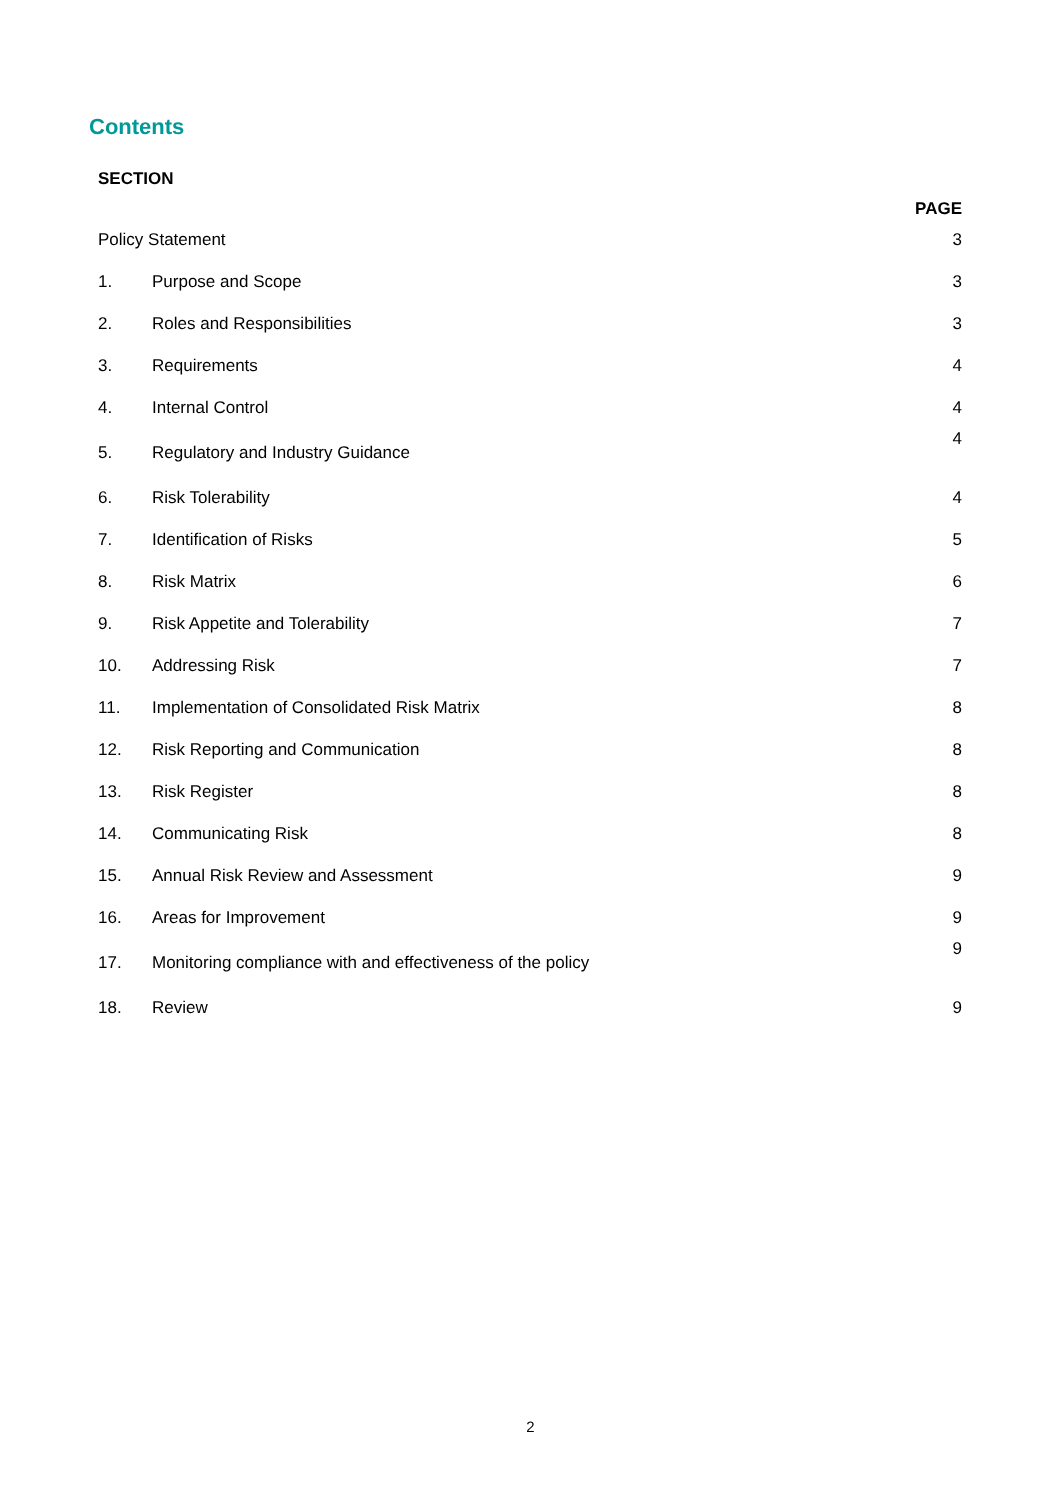Contents
| SECTION | | PAGE |
| --- | --- | --- |
| Policy Statement | | 3 |
| 1. | Purpose and Scope | 3 |
| 2. | Roles and Responsibilities | 3 |
| 3. | Requirements | 4 |
| 4. | Internal Control | 4 |
| 5. | Regulatory and Industry Guidance | 4 |
| 6. | Risk Tolerability | 4 |
| 7. | Identification of Risks | 5 |
| 8. | Risk Matrix | 6 |
| 9. | Risk Appetite and Tolerability | 7 |
| 10. | Addressing Risk | 7 |
| 11. | Implementation of Consolidated Risk Matrix | 8 |
| 12. | Risk Reporting and Communication | 8 |
| 13. | Risk Register | 8 |
| 14. | Communicating Risk | 8 |
| 15. | Annual Risk Review and Assessment | 9 |
| 16. | Areas for Improvement | 9 |
| 17. | Monitoring compliance with and effectiveness of the policy | 9 |
| 18. | Review | 9 |
2